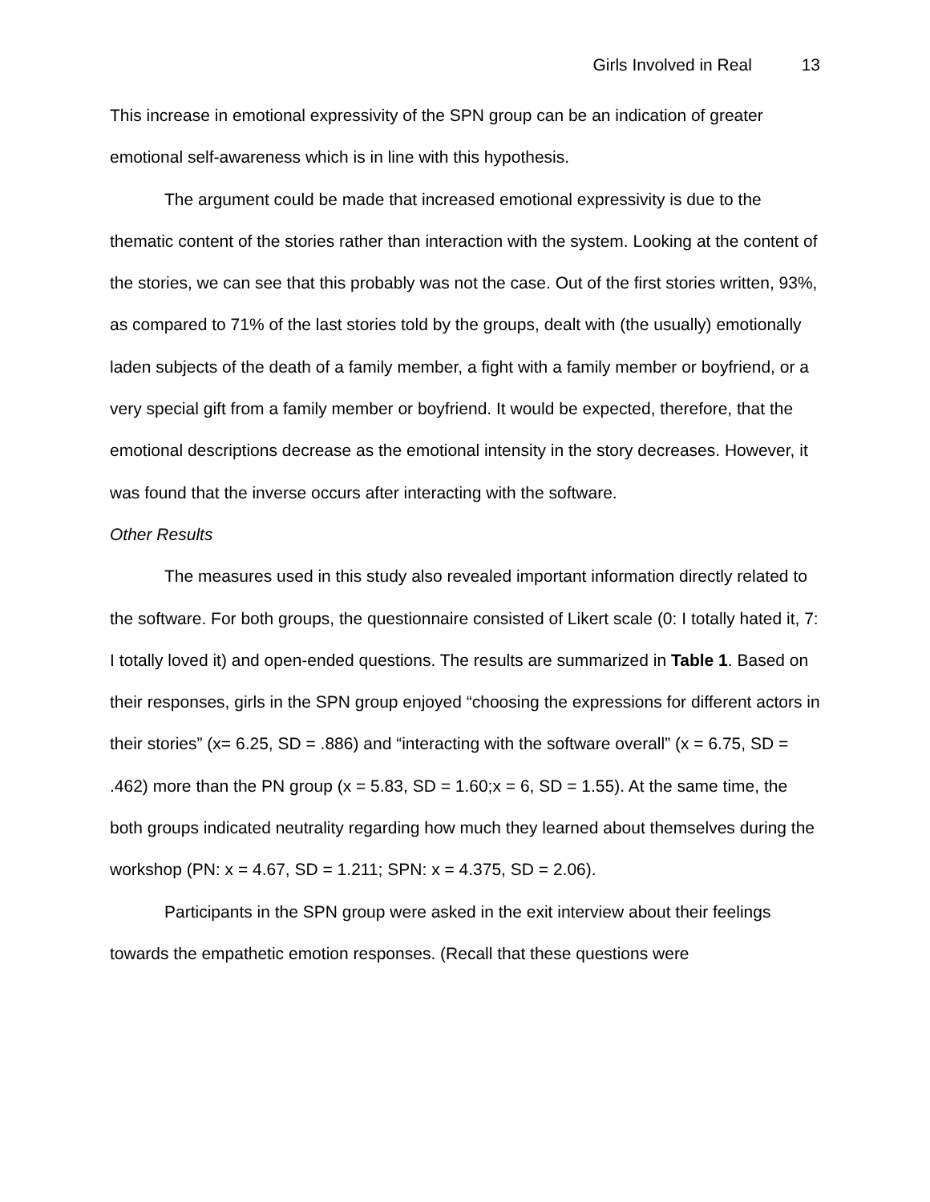Girls Involved in Real 13
This increase in emotional expressivity of the SPN group can be an indication of greater emotional self-awareness which is in line with this hypothesis.
The argument could be made that increased emotional expressivity is due to the thematic content of the stories rather than interaction with the system. Looking at the content of the stories, we can see that this probably was not the case. Out of the first stories written, 93%, as compared to 71% of the last stories told by the groups, dealt with (the usually) emotionally laden subjects of the death of a family member, a fight with a family member or boyfriend, or a very special gift from a family member or boyfriend. It would be expected, therefore, that the emotional descriptions decrease as the emotional intensity in the story decreases. However, it was found that the inverse occurs after interacting with the software.
Other Results
The measures used in this study also revealed important information directly related to the software. For both groups, the questionnaire consisted of Likert scale (0: I totally hated it, 7: I totally loved it) and open-ended questions. The results are summarized in Table 1. Based on their responses, girls in the SPN group enjoyed “choosing the expressions for different actors in their stories” (x= 6.25, SD = .886) and “interacting with the software overall” (x = 6.75, SD = .462) more than the PN group (x = 5.83, SD = 1.60;x = 6, SD = 1.55). At the same time, the both groups indicated neutrality regarding how much they learned about themselves during the workshop (PN: x = 4.67, SD = 1.211; SPN: x = 4.375, SD = 2.06).
Participants in the SPN group were asked in the exit interview about their feelings towards the empathetic emotion responses. (Recall that these questions were